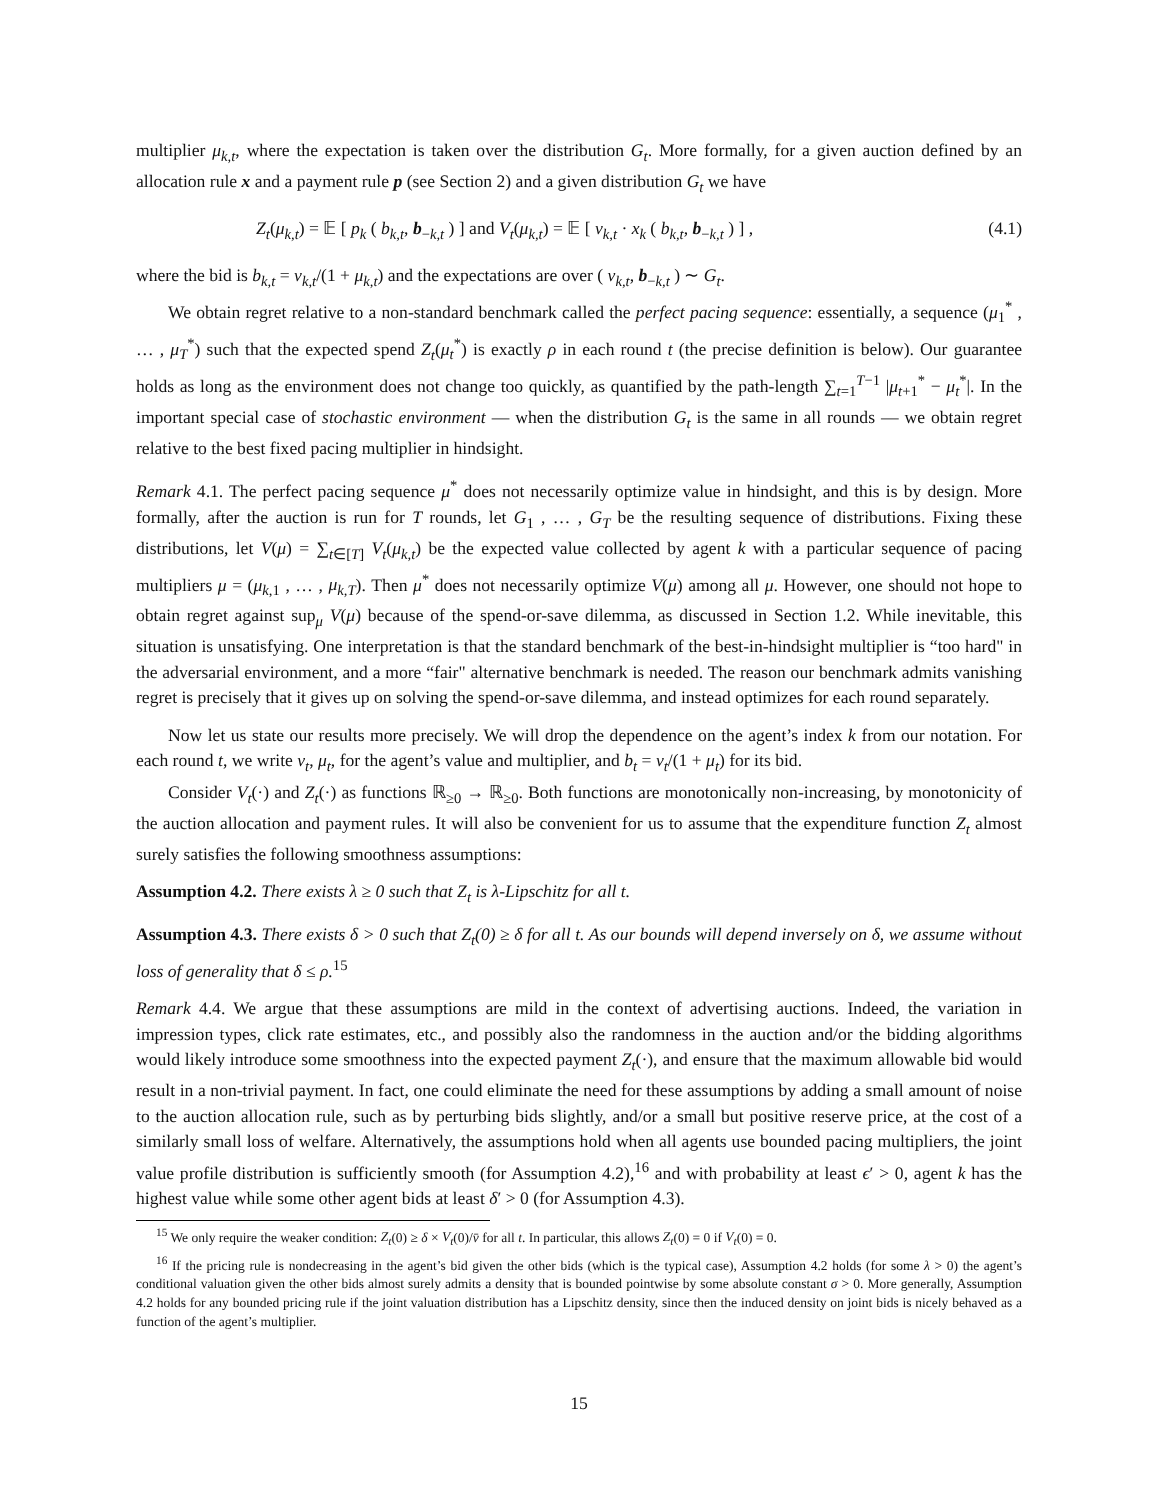multiplier μ<sub>k,t</sub>, where the expectation is taken over the distribution G<sub>t</sub>. More formally, for a given auction defined by an allocation rule x and a payment rule p (see Section 2) and a given distribution G<sub>t</sub> we have
Z<sub>t</sub>(μ<sub>k,t</sub>) = 𝔼 [ p<sub>k</sub> ( b<sub>k,t</sub>, b<sub>−k,t</sub> ) ] and V<sub>t</sub>(μ<sub>k,t</sub>) = 𝔼 [ v<sub>k,t</sub> · x<sub>k</sub> ( b<sub>k,t</sub>, b<sub>−k,t</sub> ) ] , (4.1)
where the bid is b<sub>k,t</sub> = v<sub>k,t</sub>/(1 + μ<sub>k,t</sub>) and the expectations are over ( v<sub>k,t</sub>, b<sub>−k,t</sub> ) ∼ G<sub>t</sub>.
We obtain regret relative to a non-standard benchmark called the perfect pacing sequence: essentially, a sequence (μ<sub>1</sub><sup>*</sup> , … , μ<sub>T</sub><sup>*</sup>) such that the expected spend Z<sub>t</sub>(μ<sub>t</sub><sup>*</sup>) is exactly ρ in each round t (the precise definition is below). Our guarantee holds as long as the environment does not change too quickly, as quantified by the path-length ∑<sub>t=1</sub><sup>T−1</sup> |μ<sub>t+1</sub><sup>*</sup> − μ<sub>t</sub><sup>*</sup>|. In the important special case of stochastic environment — when the distribution G<sub>t</sub> is the same in all rounds — we obtain regret relative to the best fixed pacing multiplier in hindsight.
Remark 4.1. The perfect pacing sequence μ<sup>*</sup> does not necessarily optimize value in hindsight, and this is by design. More formally, after the auction is run for T rounds, let G<sub>1</sub> , … , G<sub>T</sub> be the resulting sequence of distributions. Fixing these distributions, let V(μ) = ∑<sub>t∈[T]</sub> V<sub>t</sub>(μ<sub>k,t</sub>) be the expected value collected by agent k with a particular sequence of pacing multipliers μ = (μ<sub>k,1</sub> , … , μ<sub>k,T</sub>). Then μ<sup>*</sup> does not necessarily optimize V(μ) among all μ. However, one should not hope to obtain regret against sup<sub>μ</sub> V(μ) because of the spend-or-save dilemma, as discussed in Section 1.2. While inevitable, this situation is unsatisfying. One interpretation is that the standard benchmark of the best-in-hindsight multiplier is “too hard" in the adversarial environment, and a more “fair" alternative benchmark is needed. The reason our benchmark admits vanishing regret is precisely that it gives up on solving the spend-or-save dilemma, and instead optimizes for each round separately.
Now let us state our results more precisely. We will drop the dependence on the agent’s index k from our notation. For each round t, we write v<sub>t</sub>, μ<sub>t</sub>, for the agent’s value and multiplier, and b<sub>t</sub> = v<sub>t</sub>/(1 + μ<sub>t</sub>) for its bid.
Consider V<sub>t</sub>(·) and Z<sub>t</sub>(·) as functions ℝ<sub>≥0</sub> → ℝ<sub>≥0</sub>. Both functions are monotonically non-increasing, by monotonicity of the auction allocation and payment rules. It will also be convenient for us to assume that the expenditure function Z<sub>t</sub> almost surely satisfies the following smoothness assumptions:
Assumption 4.2. There exists λ ≥ 0 such that Z<sub>t</sub> is λ-Lipschitz for all t.
Assumption 4.3. There exists δ > 0 such that Z<sub>t</sub>(0) ≥ δ for all t. As our bounds will depend inversely on δ, we assume without loss of generality that δ ≤ ρ.<sup>15</sup>
Remark 4.4. We argue that these assumptions are mild in the context of advertising auctions. Indeed, the variation in impression types, click rate estimates, etc., and possibly also the randomness in the auction and/or the bidding algorithms would likely introduce some smoothness into the expected payment Z<sub>t</sub>(·), and ensure that the maximum allowable bid would result in a non-trivial payment. In fact, one could eliminate the need for these assumptions by adding a small amount of noise to the auction allocation rule, such as by perturbing bids slightly, and/or a small but positive reserve price, at the cost of a similarly small loss of welfare. Alternatively, the assumptions hold when all agents use bounded pacing multipliers, the joint value profile distribution is sufficiently smooth (for Assumption 4.2),<sup>16</sup> and with probability at least ϵ′ > 0, agent k has the highest value while some other agent bids at least δ′ > 0 (for Assumption 4.3).
<sup>15</sup> We only require the weaker condition: Z<sub>t</sub>(0) ≥ δ × V<sub>t</sub>(0)/v̄ for all t. In particular, this allows Z<sub>t</sub>(0) = 0 if V<sub>t</sub>(0) = 0.
<sup>16</sup> If the pricing rule is nondecreasing in the agent’s bid given the other bids (which is the typical case), Assumption 4.2 holds (for some λ > 0) the agent’s conditional valuation given the other bids almost surely admits a density that is bounded pointwise by some absolute constant σ > 0. More generally, Assumption 4.2 holds for any bounded pricing rule if the joint valuation distribution has a Lipschitz density, since then the induced density on joint bids is nicely behaved as a function of the agent’s multiplier.
15